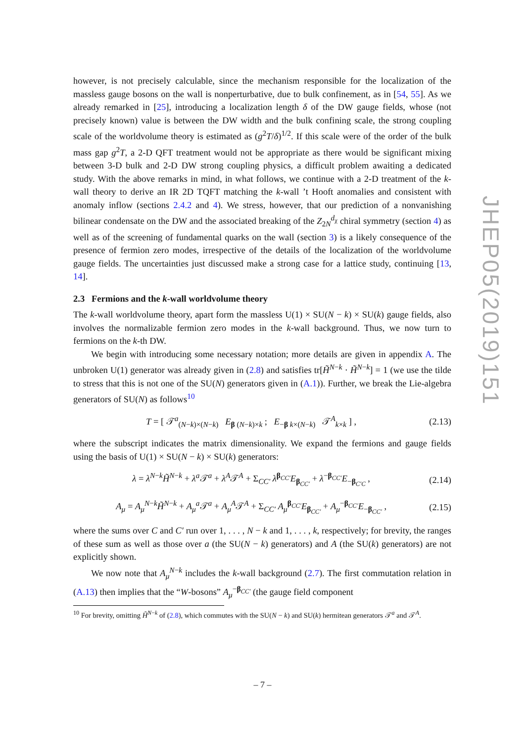however, is not precisely calculable, since the mechanism responsible for the localization of the massless gauge bosons on the wall is nonperturbative, due to bulk confinement, as in [54, 55]. As we already remarked in [25], introducing a localization length δ of the DW gauge fields, whose (not precisely known) value is between the DW width and the bulk confining scale, the strong coupling scale of the worldvolume theory is estimated as (g<sup>2</sup>T/δ)<sup>1/2</sup>. If this scale were of the order of the bulk mass gap g<sup>2</sup>T, a 2-D QFT treatment would not be appropriate as there would be significant mixing between 3-D bulk and 2-D DW strong coupling physics, a difficult problem awaiting a dedicated study. With the above remarks in mind, in what follows, we continue with a 2-D treatment of the k-wall theory to derive an IR 2D TQFT matching the k-wall ’t Hooft anomalies and consistent with anomaly inflow (sections 2.4.2 and 4). We stress, however, that our prediction of a nonvanishing bilinear condensate on the DW and the associated breaking of the Z<sub>2N</sub><sup>d<sub>χ</sub></sup> chiral symmetry (section 4) as well as of the screening of fundamental quarks on the wall (section 3) is a likely consequence of the presence of fermion zero modes, irrespective of the details of the localization of the worldvolume gauge fields. The uncertainties just discussed make a strong case for a lattice study, continuing [13, 14].
2.3 Fermions and the k-wall worldvolume theory
The k-wall worldvolume theory, apart form the massless U(1) × SU(N − k) × SU(k) gauge fields, also involves the normalizable fermion zero modes in the k-wall background. Thus, we now turn to fermions on the k-th DW.
We begin with introducing some necessary notation; more details are given in appendix A. The unbroken U(1) generator was already given in (2.8) and satisfies tr[H̃<sup>N−k</sup> · H̃<sup>N−k</sup>] = 1 (we use the tilde to stress that this is not one of the SU(N) generators given in (A.1)). Further, we break the Lie-algebra generators of SU(N) as follows<sup>10</sup>
T = [ 𝒯<sup>a</sup><sub>(N−k)×(N−k)</sub> E<sub>β (N−k)×k</sub> ; E<sub>−β k×(N−k)</sub> 𝒯<sup>A</sup><sub>k×k</sub> ] , (2.13)
where the subscript indicates the matrix dimensionality. We expand the fermions and gauge fields using the basis of U(1) × SU(N − k) × SU(k) generators:
λ = λ<sup>N−k</sup>H̃<sup>N−k</sup> + λ<sup>a</sup>𝒯<sup>a</sup> + λ<sup>A</sup>𝒯<sup>A</sup> + Σ<sub>CC′</sub> λ<sup>β<sub>CC′</sub></sup>E<sub>β<sub>CC′</sub></sub> + λ<sup>−β<sub>CC′</sub></sup>E<sub>−β<sub>C′C</sub></sub> , (2.14)
A<sub>μ</sub> = A<sub>μ</sub><sup>N−k</sup>H̃<sup>N−k</sup> + A<sub>μ</sub><sup>a</sup>𝒯<sup>a</sup> + A<sub>μ</sub><sup>A</sup>𝒯<sup>A</sup> + Σ<sub>CC′</sub> A<sub>μ</sub><sup>β<sub>CC′</sub></sup>E<sub>β<sub>CC′</sub></sub> + A<sub>μ</sub><sup>−β<sub>CC′</sub></sup>E<sub>−β<sub>CC′</sub></sub> , (2.15)
where the sums over C and C′ run over 1, . . . , N − k and 1, . . . , k, respectively; for brevity, the ranges of these sum as well as those over a (the SU(N − k) generators) and A (the SU(k) generators) are not explicitly shown.
We now note that A<sub>μ</sub><sup>N−k</sup> includes the k-wall background (2.7). The first commutation relation in (A.13) then implies that the “W-bosons” A<sub>μ</sub><sup>−β<sub>CC′</sub></sup> (the gauge field component
<sup>10</sup> For brevity, omitting H̃<sup>N−k</sup> of (2.8), which commutes with the SU(N − k) and SU(k) hermitean generators 𝒯<sup>a</sup> and 𝒯<sup>A</sup>.
JHEP05(2019)151
– 7 –